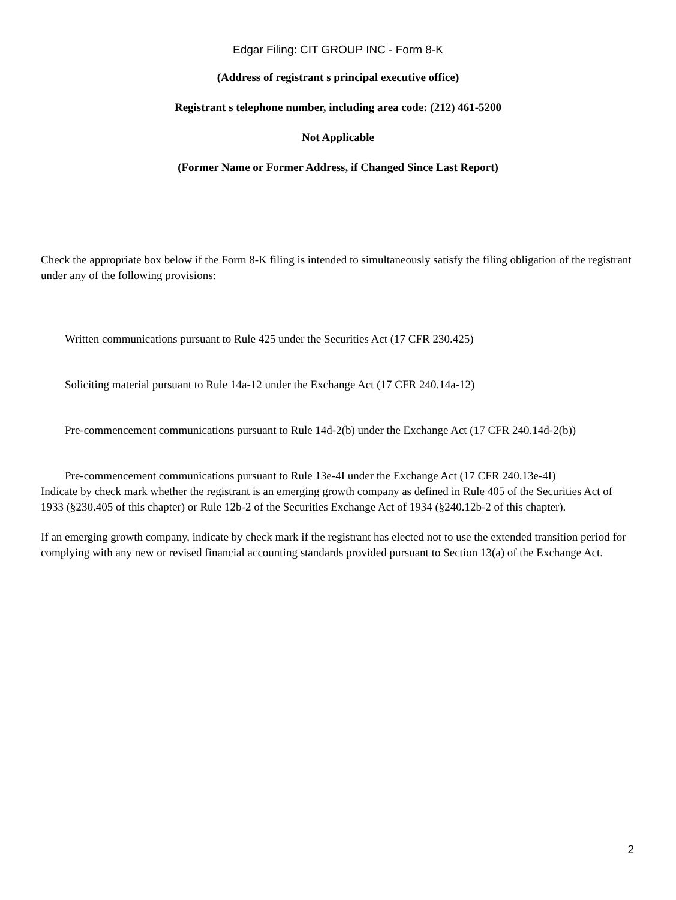Edgar Filing: CIT GROUP INC - Form 8-K
(Address of registrant s principal executive office)
Registrant s telephone number, including area code: (212) 461-5200
Not Applicable
(Former Name or Former Address, if Changed Since Last Report)
Check the appropriate box below if the Form 8-K filing is intended to simultaneously satisfy the filing obligation of the registrant under any of the following provisions:
Written communications pursuant to Rule 425 under the Securities Act (17 CFR 230.425)
Soliciting material pursuant to Rule 14a-12 under the Exchange Act (17 CFR 240.14a-12)
Pre-commencement communications pursuant to Rule 14d-2(b) under the Exchange Act (17 CFR 240.14d-2(b))
Pre-commencement communications pursuant to Rule 13e-4I under the Exchange Act (17 CFR 240.13e-4I)
Indicate by check mark whether the registrant is an emerging growth company as defined in Rule 405 of the Securities Act of 1933 (§230.405 of this chapter) or Rule 12b-2 of the Securities Exchange Act of 1934 (§240.12b-2 of this chapter).
If an emerging growth company, indicate by check mark if the registrant has elected not to use the extended transition period for complying with any new or revised financial accounting standards provided pursuant to Section 13(a) of the Exchange Act.
2